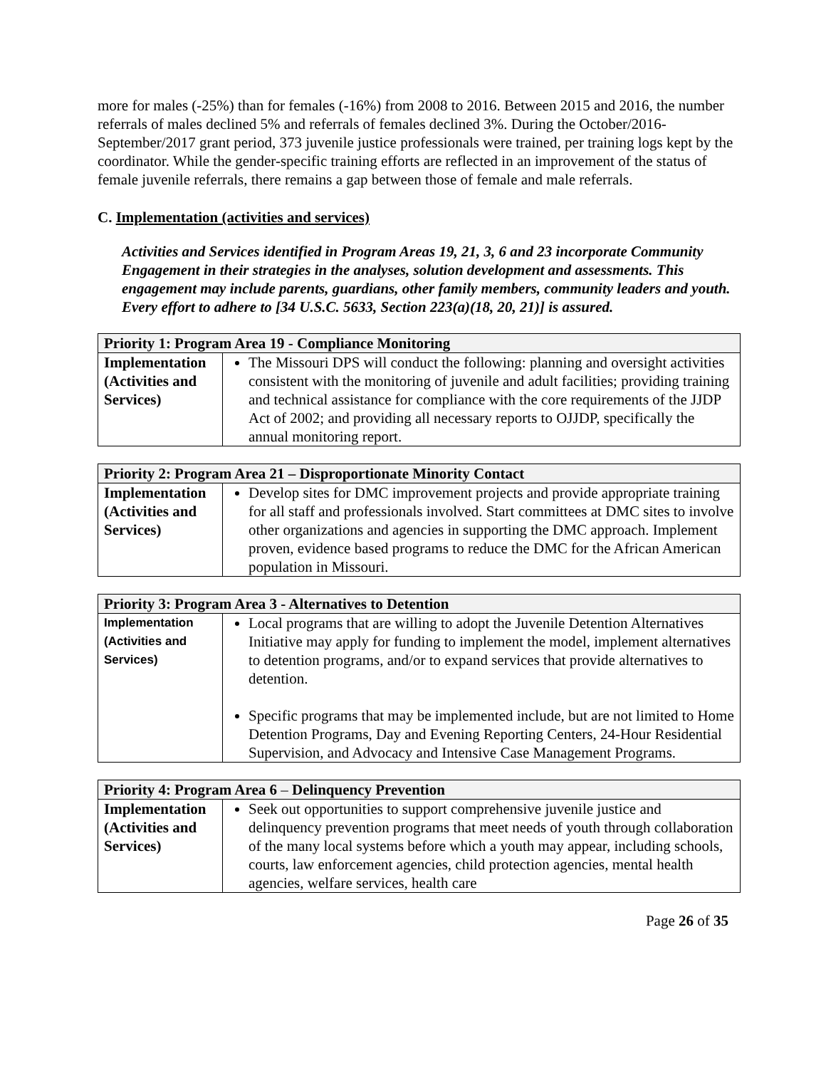more for males (-25%) than for females (-16%) from 2008 to 2016. Between 2015 and 2016, the number referrals of males declined 5% and referrals of females declined 3%. During the October/2016-September/2017 grant period, 373 juvenile justice professionals were trained, per training logs kept by the coordinator. While the gender-specific training efforts are reflected in an improvement of the status of female juvenile referrals, there remains a gap between those of female and male referrals.
C. Implementation (activities and services)
Activities and Services identified in Program Areas 19, 21, 3, 6 and 23 incorporate Community Engagement in their strategies in the analyses, solution development and assessments. This engagement may include parents, guardians, other family members, community leaders and youth. Every effort to adhere to [34 U.S.C. 5633, Section 223(a)(18, 20, 21)] is assured.
| Priority 1: Program Area 19 - Compliance Monitoring | |
| --- | --- |
| Implementation (Activities and Services) | The Missouri DPS will conduct the following: planning and oversight activities consistent with the monitoring of juvenile and adult facilities; providing training and technical assistance for compliance with the core requirements of the JJDP Act of 2002; and providing all necessary reports to OJJDP, specifically the annual monitoring report. |
| Priority 2: Program Area 21 – Disproportionate Minority Contact | |
| --- | --- |
| Implementation (Activities and Services) | Develop sites for DMC improvement projects and provide appropriate training for all staff and professionals involved. Start committees at DMC sites to involve other organizations and agencies in supporting the DMC approach. Implement proven, evidence based programs to reduce the DMC for the African American population in Missouri. |
| Priority 3: Program Area 3 - Alternatives to Detention | |
| --- | --- |
| Implementation (Activities and Services) | Local programs that are willing to adopt the Juvenile Detention Alternatives Initiative may apply for funding to implement the model, implement alternatives to detention programs, and/or to expand services that provide alternatives to detention. Specific programs that may be implemented include, but are not limited to Home Detention Programs, Day and Evening Reporting Centers, 24-Hour Residential Supervision, and Advocacy and Intensive Case Management Programs. |
| Priority 4: Program Area 6 – Delinquency Prevention | |
| --- | --- |
| Implementation (Activities and Services) | Seek out opportunities to support comprehensive juvenile justice and delinquency prevention programs that meet needs of youth through collaboration of the many local systems before which a youth may appear, including schools, courts, law enforcement agencies, child protection agencies, mental health agencies, welfare services, health care |
Page 26 of 35